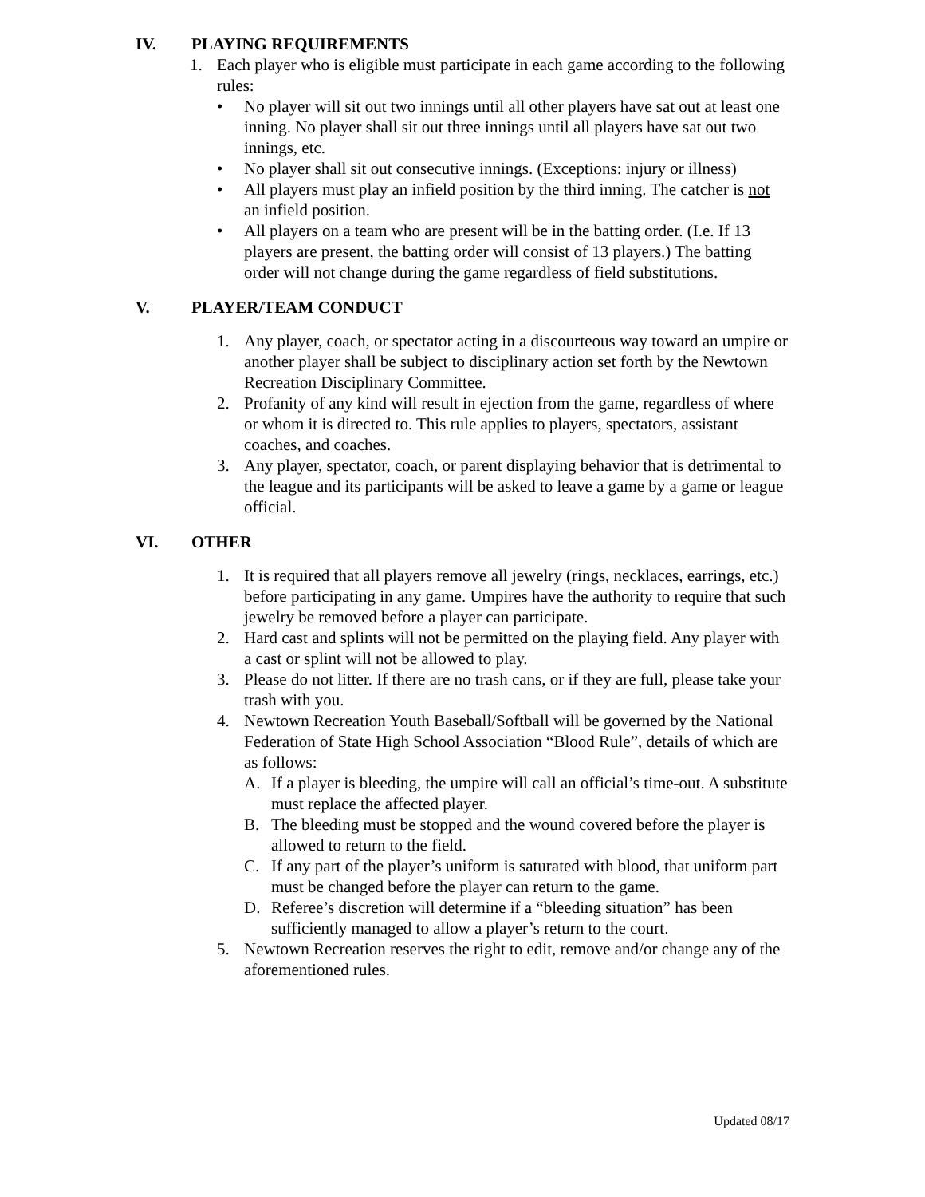IV. PLAYING REQUIREMENTS
1. Each player who is eligible must participate in each game according to the following rules:
• No player will sit out two innings until all other players have sat out at least one inning. No player shall sit out three innings until all players have sat out two innings, etc.
• No player shall sit out consecutive innings. (Exceptions: injury or illness)
• All players must play an infield position by the third inning. The catcher is not an infield position.
• All players on a team who are present will be in the batting order. (I.e. If 13 players are present, the batting order will consist of 13 players.) The batting order will not change during the game regardless of field substitutions.
V. PLAYER/TEAM CONDUCT
1. Any player, coach, or spectator acting in a discourteous way toward an umpire or another player shall be subject to disciplinary action set forth by the Newtown Recreation Disciplinary Committee.
2. Profanity of any kind will result in ejection from the game, regardless of where or whom it is directed to. This rule applies to players, spectators, assistant coaches, and coaches.
3. Any player, spectator, coach, or parent displaying behavior that is detrimental to the league and its participants will be asked to leave a game by a game or league official.
VI. OTHER
1. It is required that all players remove all jewelry (rings, necklaces, earrings, etc.) before participating in any game. Umpires have the authority to require that such jewelry be removed before a player can participate.
2. Hard cast and splints will not be permitted on the playing field. Any player with a cast or splint will not be allowed to play.
3. Please do not litter. If there are no trash cans, or if they are full, please take your trash with you.
4. Newtown Recreation Youth Baseball/Softball will be governed by the National Federation of State High School Association “Blood Rule”, details of which are as follows:
A. If a player is bleeding, the umpire will call an official’s time-out. A substitute must replace the affected player.
B. The bleeding must be stopped and the wound covered before the player is allowed to return to the field.
C. If any part of the player’s uniform is saturated with blood, that uniform part must be changed before the player can return to the game.
D. Referee’s discretion will determine if a “bleeding situation” has been sufficiently managed to allow a player’s return to the court.
5. Newtown Recreation reserves the right to edit, remove and/or change any of the aforementioned rules.
Updated 08/17